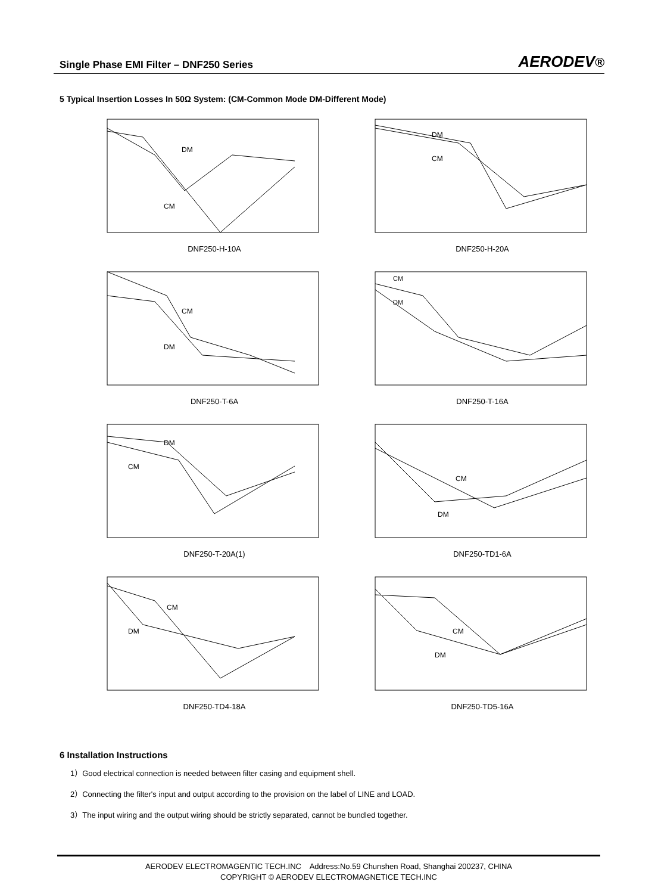Single Phase EMI Filter – DNF250 Series
AERODEV®
5 Typical Insertion Losses In 50Ω System: (CM-Common Mode DM-Different Mode)
DM
CM
DNF250-H-10A
DM
CM
DNF250-H-20A
CM
DM
DNF250-T-6A
CM
DM
DNF250-T-16A
DM
CM
DNF250-T-20A(1)
CM
DM
DNF250-TD1-6A
CM
DM
DNF250-TD4-18A
CM
DM
DNF250-TD5-16A
6 Installation Instructions
1）Good electrical connection is needed between filter casing and equipment shell.
2）Connecting the filter's input and output according to the provision on the label of LINE and LOAD.
3）The input wiring and the output wiring should be strictly separated, cannot be bundled together.
AERODEV ELECTROMAGENTIC TECH.INC Address:No.59 Chunshen Road, Shanghai 200237, CHINA
COPYRIGHT © AERODEV ELECTROMAGNETICE TECH.INC